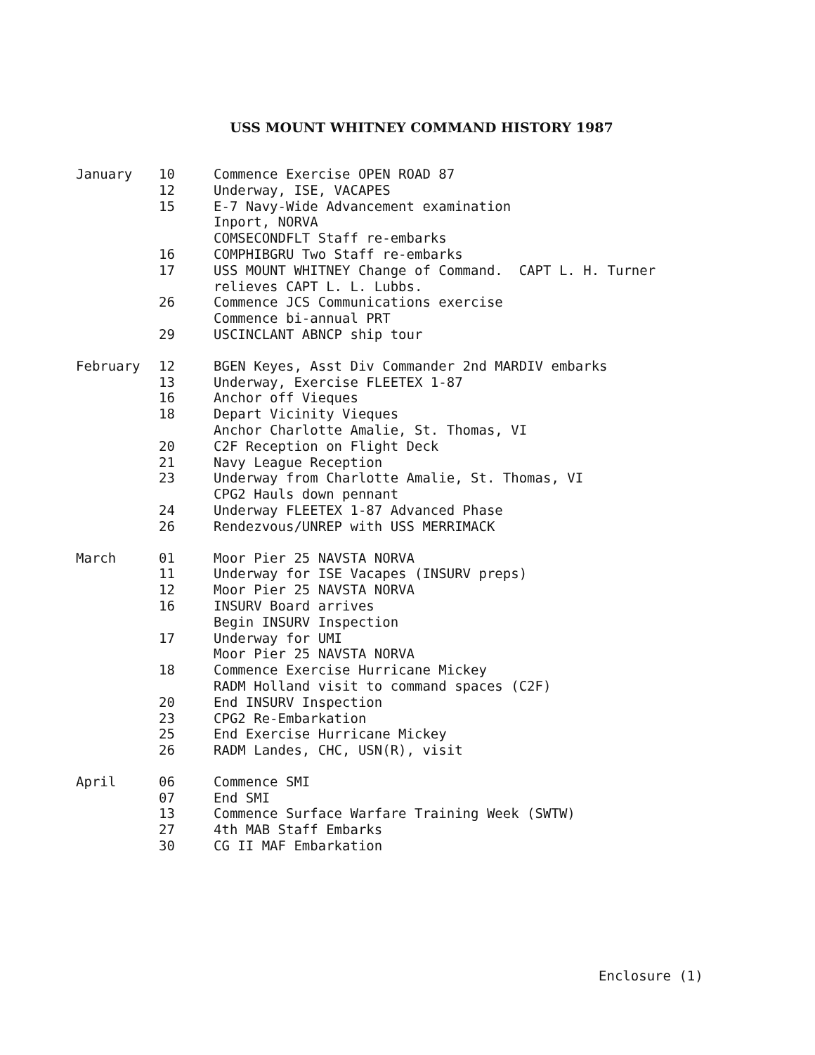USS MOUNT WHITNEY COMMAND HISTORY 1987
| January | 10 | Commence Exercise OPEN ROAD 87 |
| | 12 | Underway, ISE, VACAPES |
| | 15 | E-7 Navy-Wide Advancement examination Inport, NORVA COMSECONDFLT Staff re-embarks |
| | 16 | COMPHIBGRU Two Staff re-embarks |
| | 17 | USS MOUNT WHITNEY Change of Command. CAPT L. H. Turner relieves CAPT L. L. Lubbs. |
| | 26 | Commence JCS Communications exercise Commence bi-annual PRT |
| | 29 | USCINCLANT ABNCP ship tour |
| February | 12 | BGEN Keyes, Asst Div Commander 2nd MARDIV embarks |
| | 13 | Underway, Exercise FLEETEX 1-87 |
| | 16 | Anchor off Vieques |
| | 18 | Depart Vicinity Vieques Anchor Charlotte Amalie, St. Thomas, VI |
| | 20 | C2F Reception on Flight Deck |
| | 21 | Navy League Reception |
| | 23 | Underway from Charlotte Amalie, St. Thomas, VI CPG2 Hauls down pennant |
| | 24 | Underway FLEETEX 1-87 Advanced Phase |
| | 26 | Rendezvous/UNREP with USS MERRIMACK |
| March | 01 | Moor Pier 25 NAVSTA NORVA |
| | 11 | Underway for ISE Vacapes (INSURV preps) |
| | 12 | Moor Pier 25 NAVSTA NORVA |
| | 16 | INSURV Board arrives Begin INSURV Inspection |
| | 17 | Underway for UMI Moor Pier 25 NAVSTA NORVA |
| | 18 | Commence Exercise Hurricane Mickey RADM Holland visit to command spaces (C2F) |
| | 20 | End INSURV Inspection |
| | 23 | CPG2 Re-Embarkation |
| | 25 | End Exercise Hurricane Mickey |
| | 26 | RADM Landes, CHC, USN(R), visit |
| April | 06 | Commence SMI |
| | 07 | End SMI |
| | 13 | Commence Surface Warfare Training Week (SWTW) |
| | 27 | 4th MAB Staff Embarks |
| | 30 | CG II MAF Embarkation |
Enclosure (1)